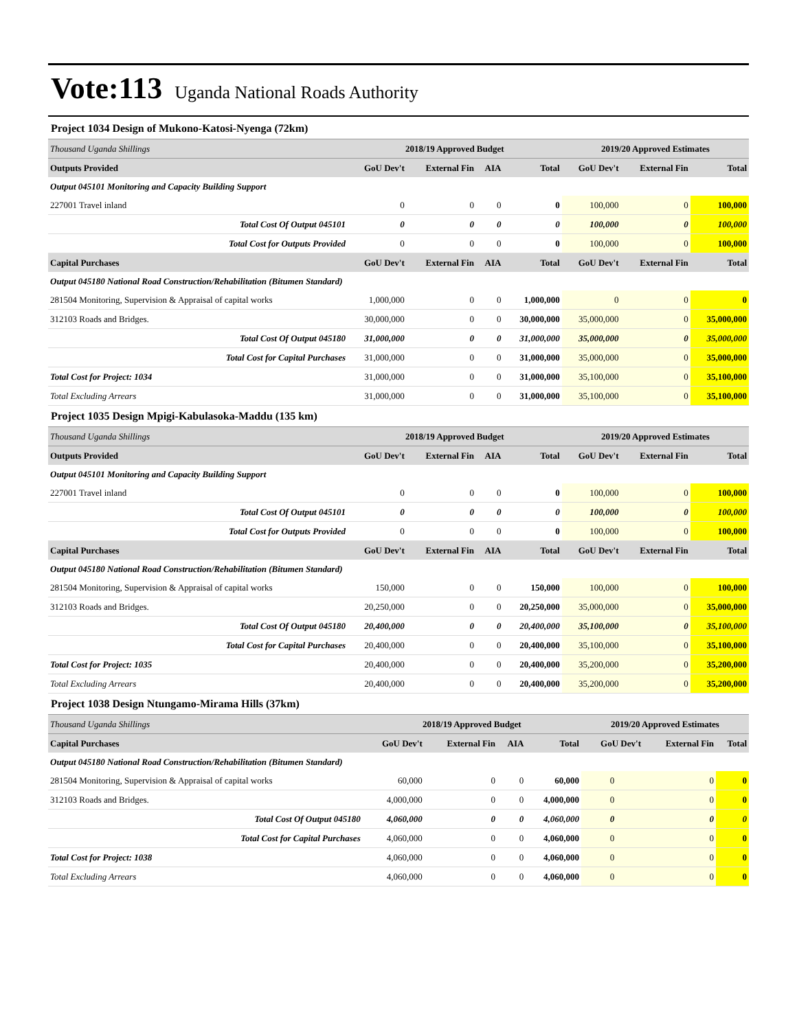Vote:113 Uganda National Roads Authority
Project 1034 Design of Mukono-Katosi-Nyenga (72km)
| Thousand Uganda Shillings | 2018/19 Approved Budget | | | | 2019/20 Approved Estimates | | |
| Outputs Provided | GoU Dev't | External Fin | AIA | Total | GoU Dev't | External Fin | Total |
| Output 045101 Monitoring and Capacity Building Support | | | | | | | |
| 227001 Travel inland | 0 | 0 | 0 | 0 | 100,000 | 0 | 100,000 |
| Total Cost Of Output 045101 | 0 | 0 | 0 | 0 | 100,000 | 0 | 100,000 |
| Total Cost for Outputs Provided | 0 | 0 | 0 | 0 | 100,000 | 0 | 100,000 |
| Capital Purchases | GoU Dev't | External Fin | AIA | Total | GoU Dev't | External Fin | Total |
| Output 045180 National Road Construction/Rehabilitation (Bitumen Standard) | | | | | | | |
| 281504 Monitoring, Supervision & Appraisal of capital works | 1,000,000 | 0 | 0 | 1,000,000 | 0 | 0 | 0 |
| 312103 Roads and Bridges. | 30,000,000 | 0 | 0 | 30,000,000 | 35,000,000 | 0 | 35,000,000 |
| Total Cost Of Output 045180 | 31,000,000 | 0 | 0 | 31,000,000 | 35,000,000 | 0 | 35,000,000 |
| Total Cost for Capital Purchases | 31,000,000 | 0 | 0 | 31,000,000 | 35,000,000 | 0 | 35,000,000 |
| Total Cost for Project: 1034 | 31,000,000 | 0 | 0 | 31,000,000 | 35,100,000 | 0 | 35,100,000 |
| Total Excluding Arrears | 31,000,000 | 0 | 0 | 31,000,000 | 35,100,000 | 0 | 35,100,000 |
Project 1035 Design Mpigi-Kabulasoka-Maddu (135 km)
| Thousand Uganda Shillings | 2018/19 Approved Budget | | | | 2019/20 Approved Estimates | | |
| Outputs Provided | GoU Dev't | External Fin | AIA | Total | GoU Dev't | External Fin | Total |
| Output 045101 Monitoring and Capacity Building Support | | | | | | | |
| 227001 Travel inland | 0 | 0 | 0 | 0 | 100,000 | 0 | 100,000 |
| Total Cost Of Output 045101 | 0 | 0 | 0 | 0 | 100,000 | 0 | 100,000 |
| Total Cost for Outputs Provided | 0 | 0 | 0 | 0 | 100,000 | 0 | 100,000 |
| Capital Purchases | GoU Dev't | External Fin | AIA | Total | GoU Dev't | External Fin | Total |
| Output 045180 National Road Construction/Rehabilitation (Bitumen Standard) | | | | | | | |
| 281504 Monitoring, Supervision & Appraisal of capital works | 150,000 | 0 | 0 | 150,000 | 100,000 | 0 | 100,000 |
| 312103 Roads and Bridges. | 20,250,000 | 0 | 0 | 20,250,000 | 35,000,000 | 0 | 35,000,000 |
| Total Cost Of Output 045180 | 20,400,000 | 0 | 0 | 20,400,000 | 35,100,000 | 0 | 35,100,000 |
| Total Cost for Capital Purchases | 20,400,000 | 0 | 0 | 20,400,000 | 35,100,000 | 0 | 35,100,000 |
| Total Cost for Project: 1035 | 20,400,000 | 0 | 0 | 20,400,000 | 35,200,000 | 0 | 35,200,000 |
| Total Excluding Arrears | 20,400,000 | 0 | 0 | 20,400,000 | 35,200,000 | 0 | 35,200,000 |
Project 1038 Design Ntungamo-Mirama Hills (37km)
| Thousand Uganda Shillings | 2018/19 Approved Budget | | | | 2019/20 Approved Estimates | | |
| Capital Purchases | GoU Dev't | External Fin | AIA | Total | GoU Dev't | External Fin | Total |
| Output 045180 National Road Construction/Rehabilitation (Bitumen Standard) | | | | | | | |
| 281504 Monitoring, Supervision & Appraisal of capital works | 60,000 | 0 | 0 | 60,000 | 0 | 0 | 0 |
| 312103 Roads and Bridges. | 4,000,000 | 0 | 0 | 4,000,000 | 0 | 0 | 0 |
| Total Cost Of Output 045180 | 4,060,000 | 0 | 0 | 4,060,000 | 0 | 0 | 0 |
| Total Cost for Capital Purchases | 4,060,000 | 0 | 0 | 4,060,000 | 0 | 0 | 0 |
| Total Cost for Project: 1038 | 4,060,000 | 0 | 0 | 4,060,000 | 0 | 0 | 0 |
| Total Excluding Arrears | 4,060,000 | 0 | 0 | 4,060,000 | 0 | 0 | 0 |